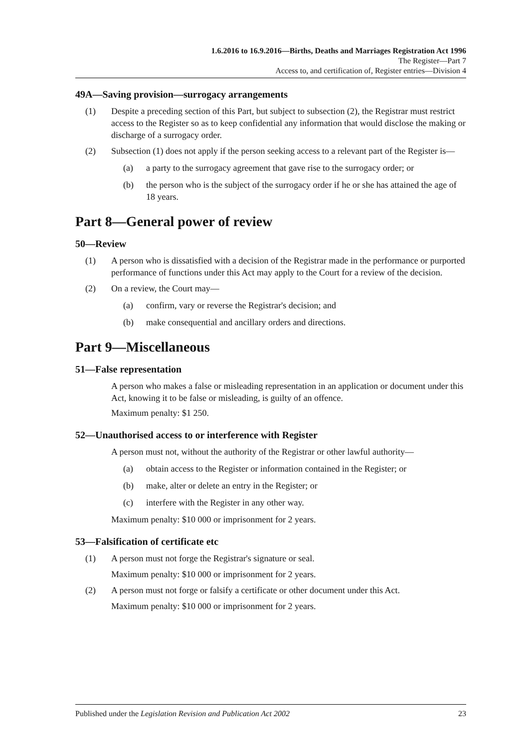1.6.2016 to 16.9.2016—Births, Deaths and Marriages Registration Act 1996
The Register—Part 7
Access to, and certification of, Register entries—Division 4
49A—Saving provision—surrogacy arrangements
(1) Despite a preceding section of this Part, but subject to subsection (2), the Registrar must restrict access to the Register so as to keep confidential any information that would disclose the making or discharge of a surrogacy order.
(2) Subsection (1) does not apply if the person seeking access to a relevant part of the Register is—
(a) a party to the surrogacy agreement that gave rise to the surrogacy order; or
(b) the person who is the subject of the surrogacy order if he or she has attained the age of 18 years.
Part 8—General power of review
50—Review
(1) A person who is dissatisfied with a decision of the Registrar made in the performance or purported performance of functions under this Act may apply to the Court for a review of the decision.
(2) On a review, the Court may—
(a) confirm, vary or reverse the Registrar's decision; and
(b) make consequential and ancillary orders and directions.
Part 9—Miscellaneous
51—False representation
A person who makes a false or misleading representation in an application or document under this Act, knowing it to be false or misleading, is guilty of an offence.
Maximum penalty: $1 250.
52—Unauthorised access to or interference with Register
A person must not, without the authority of the Registrar or other lawful authority—
(a) obtain access to the Register or information contained in the Register; or
(b) make, alter or delete an entry in the Register; or
(c) interfere with the Register in any other way.
Maximum penalty: $10 000 or imprisonment for 2 years.
53—Falsification of certificate etc
(1) A person must not forge the Registrar's signature or seal.
Maximum penalty: $10 000 or imprisonment for 2 years.
(2) A person must not forge or falsify a certificate or other document under this Act.
Maximum penalty: $10 000 or imprisonment for 2 years.
Published under the Legislation Revision and Publication Act 2002 23